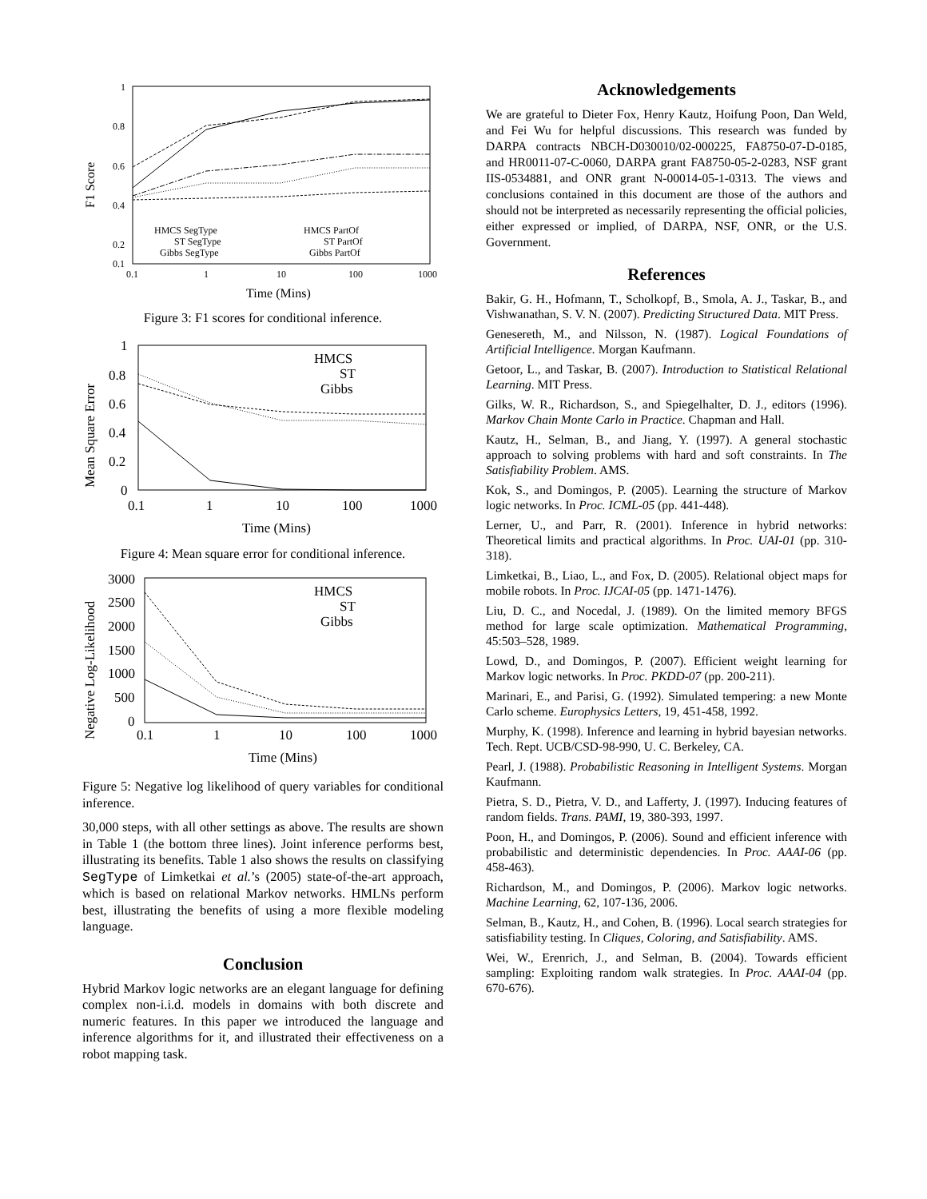F1 Score
1
0.8
0.6
0.4
0.2
0.1
0.1
1
10
100
1000
Time (Mins)
HMCS SegType
ST SegType
Gibbs SegType
HMCS PartOf
ST PartOf
Gibbs PartOf
Figure 3: F1 scores for conditional inference.
Mean Square Error
1
0.8
0.6
0.4
0.2
0
0.1
1
10
100
1000
Time (Mins)
HMCS
ST
Gibbs
Figure 4: Mean square error for conditional inference.
Negative Log-Likelihood
3000
2500
2000
1500
1000
500
0
0.1
1
10
100
1000
Time (Mins)
HMCS
ST
Gibbs
Figure 5: Negative log likelihood of query variables for conditional inference.
30,000 steps, with all other settings as above. The results are shown in Table 1 (the bottom three lines). Joint inference performs best, illustrating its benefits. Table 1 also shows the results on classifying SegType of Limketkai et al.’s (2005) state-of-the-art approach, which is based on relational Markov networks. HMLNs perform best, illustrating the benefits of using a more flexible modeling language.
Conclusion
Hybrid Markov logic networks are an elegant language for defining complex non-i.i.d. models in domains with both discrete and numeric features. In this paper we introduced the language and inference algorithms for it, and illustrated their effectiveness on a robot mapping task.
Acknowledgements
We are grateful to Dieter Fox, Henry Kautz, Hoifung Poon, Dan Weld, and Fei Wu for helpful discussions. This research was funded by DARPA contracts NBCH-D030010/02-000225, FA8750-07-D-0185, and HR0011-07-C-0060, DARPA grant FA8750-05-2-0283, NSF grant IIS-0534881, and ONR grant N-00014-05-1-0313. The views and conclusions contained in this document are those of the authors and should not be interpreted as necessarily representing the official policies, either expressed or implied, of DARPA, NSF, ONR, or the U.S. Government.
References
Bakir, G. H., Hofmann, T., Scholkopf, B., Smola, A. J., Taskar, B., and Vishwanathan, S. V. N. (2007). Predicting Structured Data. MIT Press.
Genesereth, M., and Nilsson, N. (1987). Logical Foundations of Artificial Intelligence. Morgan Kaufmann.
Getoor, L., and Taskar, B. (2007). Introduction to Statistical Relational Learning. MIT Press.
Gilks, W. R., Richardson, S., and Spiegelhalter, D. J., editors (1996). Markov Chain Monte Carlo in Practice. Chapman and Hall.
Kautz, H., Selman, B., and Jiang, Y. (1997). A general stochastic approach to solving problems with hard and soft constraints. In The Satisfiability Problem. AMS.
Kok, S., and Domingos, P. (2005). Learning the structure of Markov logic networks. In Proc. ICML-05 (pp. 441-448).
Lerner, U., and Parr, R. (2001). Inference in hybrid networks: Theoretical limits and practical algorithms. In Proc. UAI-01 (pp. 310-318).
Limketkai, B., Liao, L., and Fox, D. (2005). Relational object maps for mobile robots. In Proc. IJCAI-05 (pp. 1471-1476).
Liu, D. C., and Nocedal, J. (1989). On the limited memory BFGS method for large scale optimization. Mathematical Programming, 45:503–528, 1989.
Lowd, D., and Domingos, P. (2007). Efficient weight learning for Markov logic networks. In Proc. PKDD-07 (pp. 200-211).
Marinari, E., and Parisi, G. (1992). Simulated tempering: a new Monte Carlo scheme. Europhysics Letters, 19, 451-458, 1992.
Murphy, K. (1998). Inference and learning in hybrid bayesian networks. Tech. Rept. UCB/CSD-98-990, U. C. Berkeley, CA.
Pearl, J. (1988). Probabilistic Reasoning in Intelligent Systems. Morgan Kaufmann.
Pietra, S. D., Pietra, V. D., and Lafferty, J. (1997). Inducing features of random fields. Trans. PAMI, 19, 380-393, 1997.
Poon, H., and Domingos, P. (2006). Sound and efficient inference with probabilistic and deterministic dependencies. In Proc. AAAI-06 (pp. 458-463).
Richardson, M., and Domingos, P. (2006). Markov logic networks. Machine Learning, 62, 107-136, 2006.
Selman, B., Kautz, H., and Cohen, B. (1996). Local search strategies for satisfiability testing. In Cliques, Coloring, and Satisfiability. AMS.
Wei, W., Erenrich, J., and Selman, B. (2004). Towards efficient sampling: Exploiting random walk strategies. In Proc. AAAI-04 (pp. 670-676).